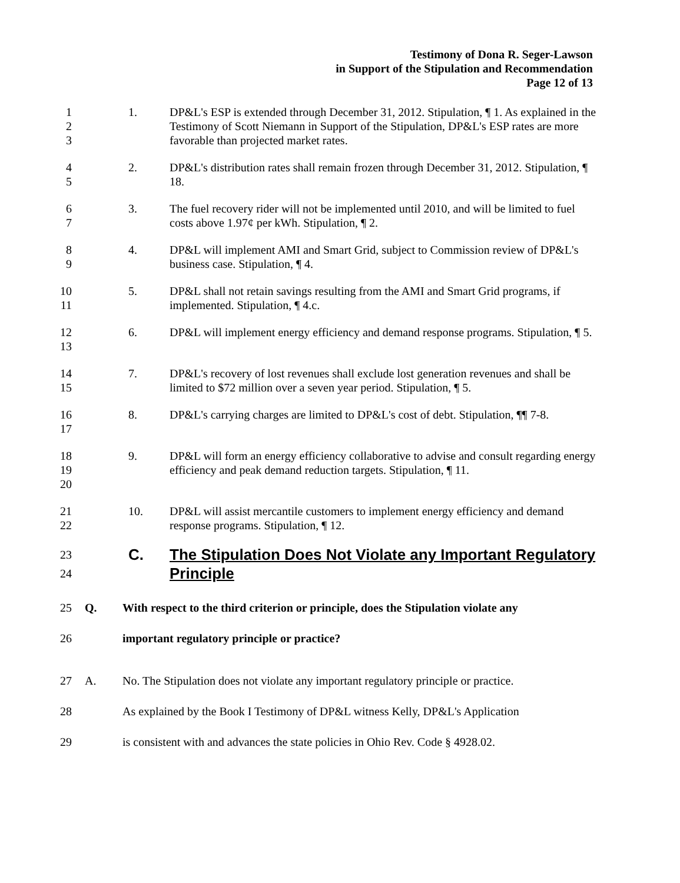Testimony of Dona R. Seger-Lawson
in Support of the Stipulation and Recommendation
Page 12 of 13
1
2
3
1. DP&L's ESP is extended through December 31, 2012. Stipulation, ¶ 1. As explained in the Testimony of Scott Niemann in Support of the Stipulation, DP&L's ESP rates are more favorable than projected market rates.
4
5
2. DP&L's distribution rates shall remain frozen through December 31, 2012. Stipulation, ¶ 18.
6
7
3. The fuel recovery rider will not be implemented until 2010, and will be limited to fuel costs above 1.97¢ per kWh. Stipulation, ¶ 2.
8
9
4. DP&L will implement AMI and Smart Grid, subject to Commission review of DP&L's business case. Stipulation, ¶ 4.
10
11
5. DP&L shall not retain savings resulting from the AMI and Smart Grid programs, if implemented. Stipulation, ¶ 4.c.
12
13
6. DP&L will implement energy efficiency and demand response programs. Stipulation, ¶ 5.
14
15
7. DP&L's recovery of lost revenues shall exclude lost generation revenues and shall be limited to $72 million over a seven year period. Stipulation, ¶ 5.
16
17
8. DP&L's carrying charges are limited to DP&L's cost of debt. Stipulation, ¶¶ 7-8.
18
19
20
9. DP&L will form an energy efficiency collaborative to advise and consult regarding energy efficiency and peak demand reduction targets. Stipulation, ¶ 11.
21
22
10. DP&L will assist mercantile customers to implement energy efficiency and demand response programs. Stipulation, ¶ 12.
23
24
C. The Stipulation Does Not Violate any Important Regulatory Principle
25 Q.
With respect to the third criterion or principle, does the Stipulation violate any
26
important regulatory principle or practice?
27 A.
No. The Stipulation does not violate any important regulatory principle or practice.
28
As explained by the Book I Testimony of DP&L witness Kelly, DP&L's Application
29
is consistent with and advances the state policies in Ohio Rev. Code § 4928.02.